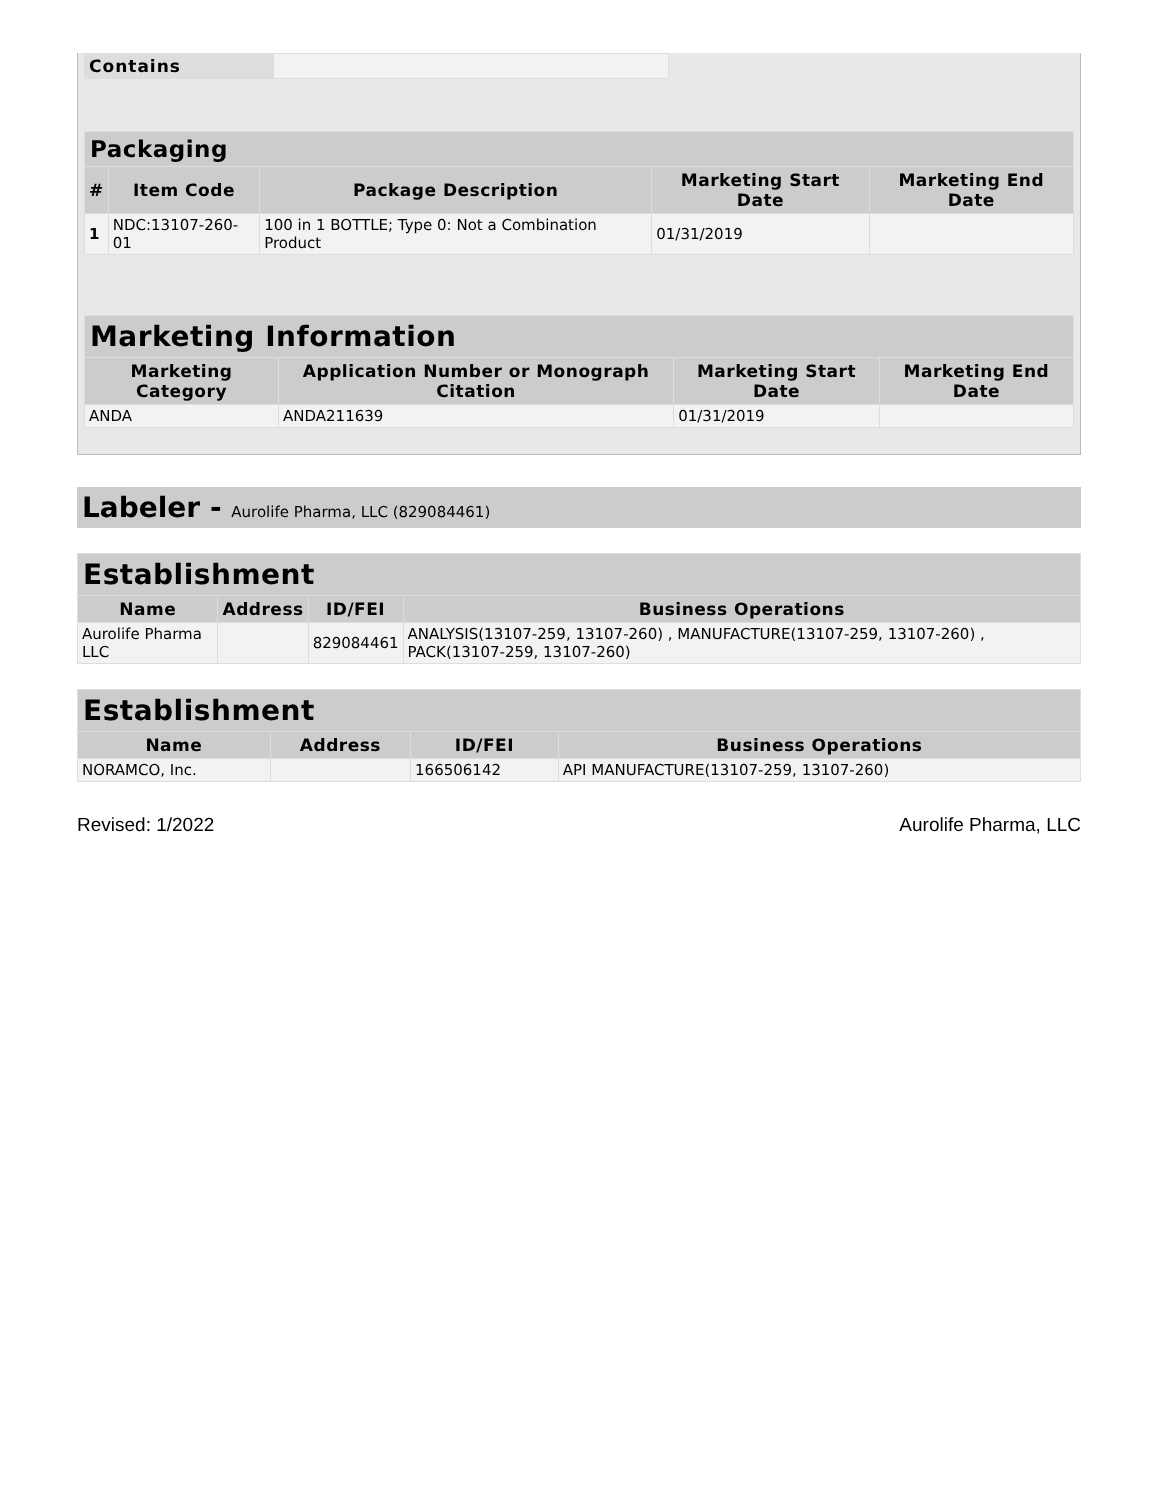| Contains | |
| Packaging | | | | |
| --- | --- | --- | --- | --- |
| # | Item Code | Package Description | Marketing Start Date | Marketing End Date |
| 1 | NDC:13107-260-01 | 100 in 1 BOTTLE; Type 0: Not a Combination Product | 01/31/2019 | |
| Marketing Information | | | |
| --- | --- | --- | --- |
| Marketing Category | Application Number or Monograph Citation | Marketing Start Date | Marketing End Date |
| ANDA | ANDA211639 | 01/31/2019 | |
Labeler - Aurolife Pharma, LLC (829084461)
| Establishment | | | |
| --- | --- | --- | --- |
| Name | Address | ID/FEI | Business Operations |
| Aurolife Pharma LLC | | 829084461 | ANALYSIS(13107-259, 13107-260) , MANUFACTURE(13107-259, 13107-260) , PACK(13107-259, 13107-260) |
| Establishment | | | |
| --- | --- | --- | --- |
| Name | Address | ID/FEI | Business Operations |
| NORAMCO, Inc. | | 166506142 | API MANUFACTURE(13107-259, 13107-260) |
Revised: 1/2022 Aurolife Pharma, LLC